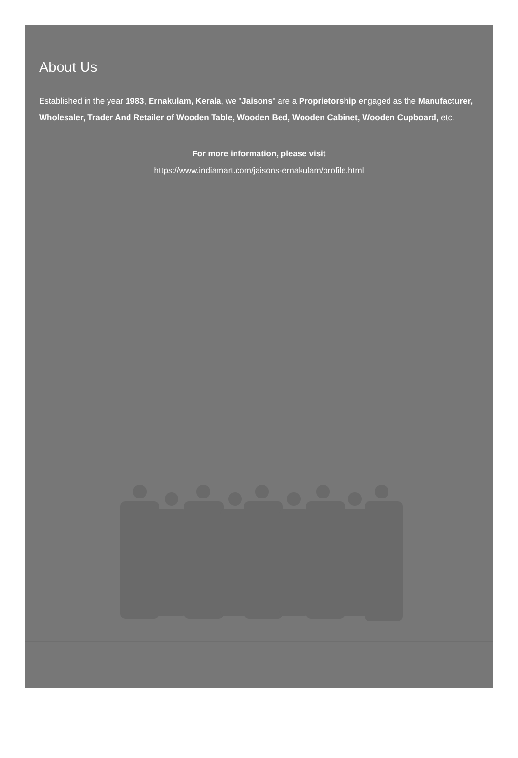About Us
Established in the year 1983, Ernakulam, Kerala, we "Jaisons" are a Proprietorship engaged as the Manufacturer, Wholesaler, Trader And Retailer of Wooden Table, Wooden Bed, Wooden Cabinet, Wooden Cupboard, etc.
For more information, please visit
https://www.indiamart.com/jaisons-ernakulam/profile.html